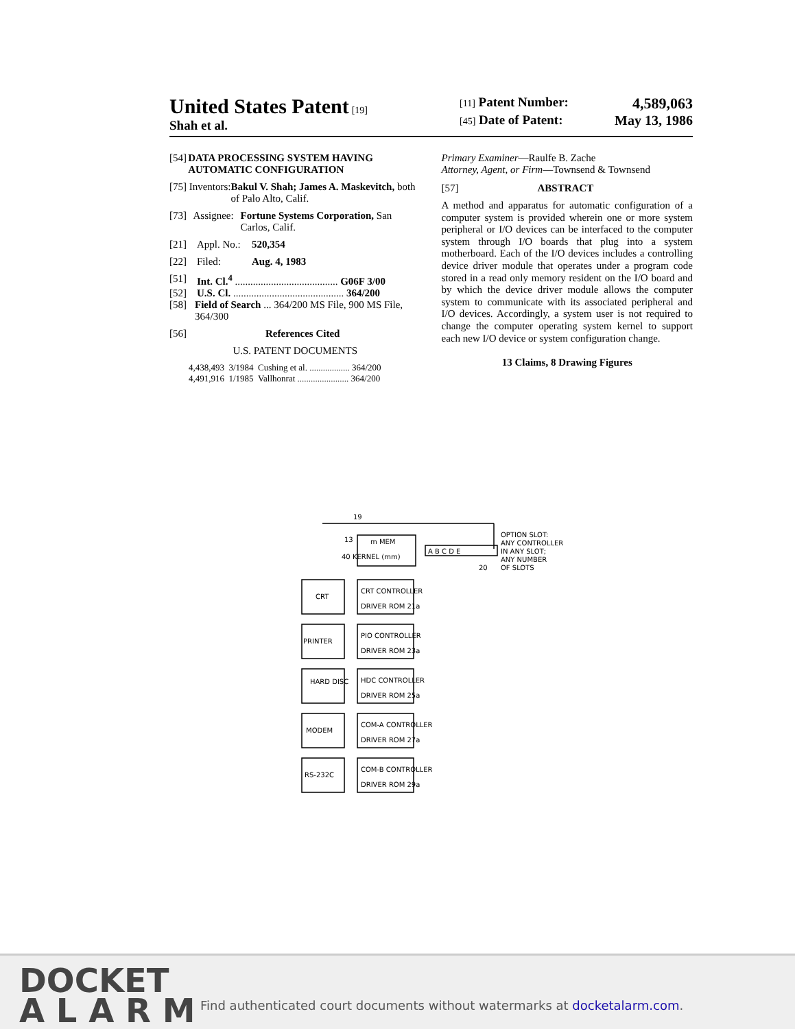United States Patent [19]
Shah et al.
[11] Patent Number: 4,589,063
[45] Date of Patent: May 13, 1986
[54] DATA PROCESSING SYSTEM HAVING AUTOMATIC CONFIGURATION
[75] Inventors: Bakul V. Shah; James A. Maskevitch, both of Palo Alto, Calif.
[73] Assignee: Fortune Systems Corporation, San Carlos, Calif.
[21] Appl. No.: 520,354
[22] Filed: Aug. 4, 1983
[51] Int. Cl.<sup>4</sup> ........................................ G06F 3/00
[52] U.S. Cl. ........................................... 364/200
[58] Field of Search ... 364/200 MS File, 900 MS File, 364/300
[56] References Cited
U.S. PATENT DOCUMENTS
4,438,493 3/1984 Cushing et al. .................. 364/200
4,491,916 1/1985 Vallhonrat ....................... 364/200
Primary Examiner—Raulfe B. Zache
Attorney, Agent, or Firm—Townsend & Townsend
[57] ABSTRACT
A method and apparatus for automatic configuration of a computer system is provided wherein one or more system peripheral or I/O devices can be interfaced to the computer system through I/O boards that plug into a system motherboard. Each of the I/O devices includes a controlling device driver module that operates under a program code stored in a read only memory resident on the I/O board and by which the device driver module allows the computer system to communicate with its associated peripheral and I/O devices. Accordingly, a system user is not required to change the computer operating system kernel to support each new I/O device or system configuration change.
13 Claims, 8 Drawing Figures
19
13
m MEM
40 KERNEL (mm)
A B C D E
OPTION SLOT:
ANY CONTROLLER
IN ANY SLOT;
ANY NUMBER
OF SLOTS
20
CRT
CRT CONTROLLER
DRIVER ROM 21a
PRINTER
PIO CONTROLLER
DRIVER ROM 23a
HARD DISC
HDC CONTROLLER
DRIVER ROM 25a
MODEM
COM-A CONTROLLER
DRIVER ROM 27a
RS-232C
COM-B CONTROLLER
DRIVER ROM 29a
DOCKET
A L A R M
Find authenticated court documents without watermarks at docketalarm.com.